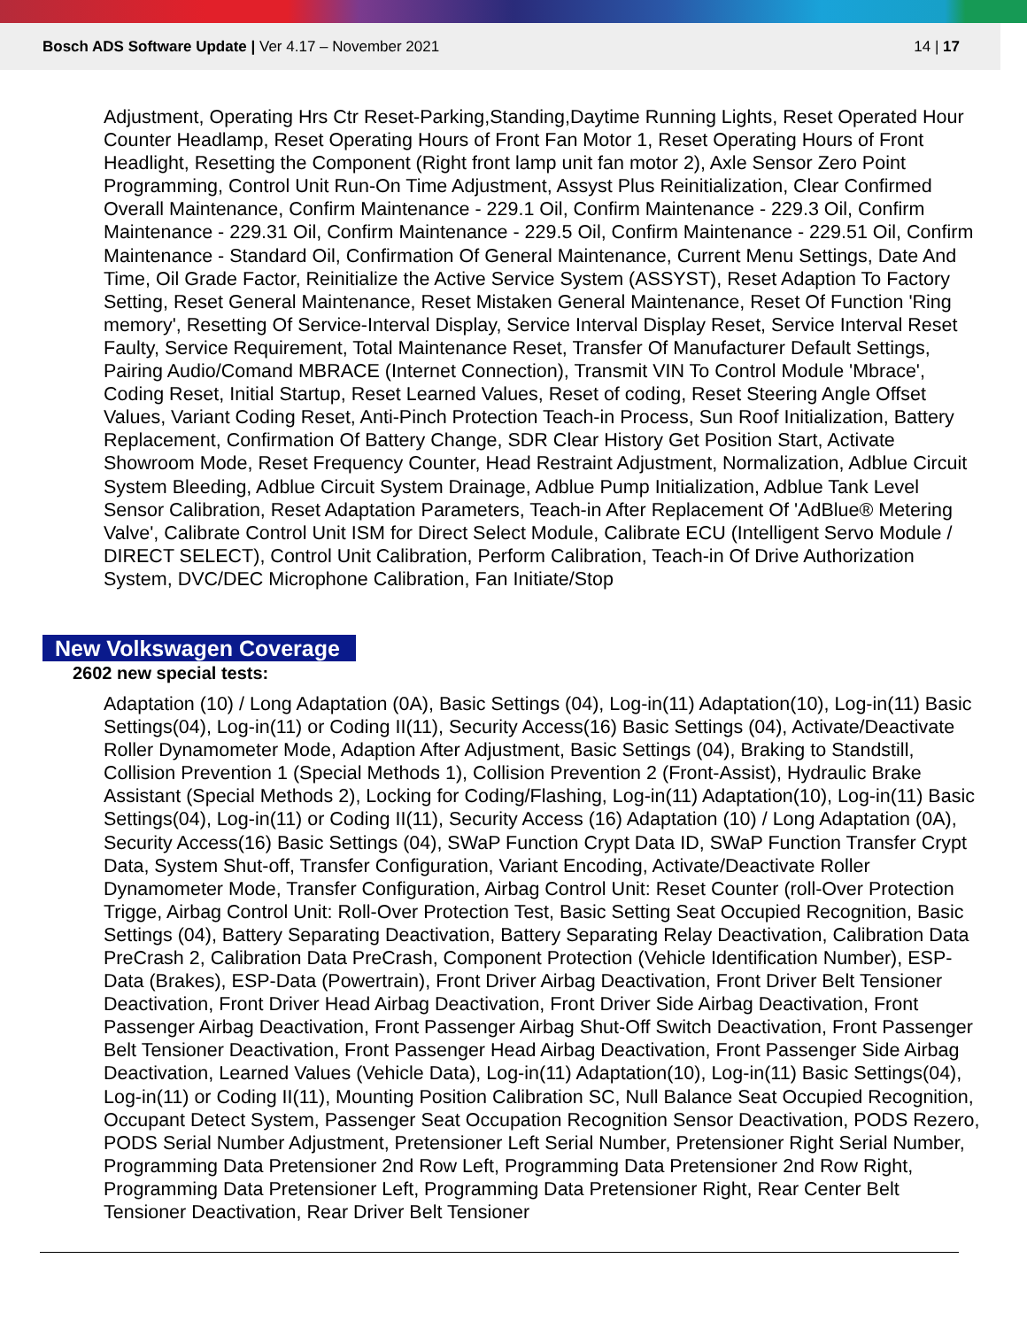Bosch ADS Software Update | Ver 4.17 – November 2021
14 | 17
Adjustment, Operating Hrs Ctr Reset-Parking,Standing,Daytime Running Lights, Reset Operated Hour Counter Headlamp, Reset Operating Hours of Front Fan Motor 1, Reset Operating Hours of Front Headlight, Resetting the Component (Right front lamp unit fan motor 2), Axle Sensor Zero Point Programming, Control Unit Run-On Time Adjustment, Assyst Plus Reinitialization, Clear Confirmed Overall Maintenance, Confirm Maintenance - 229.1 Oil, Confirm Maintenance - 229.3 Oil, Confirm Maintenance - 229.31 Oil, Confirm Maintenance - 229.5 Oil, Confirm Maintenance - 229.51 Oil, Confirm Maintenance - Standard Oil, Confirmation Of General Maintenance, Current Menu Settings, Date And Time, Oil Grade Factor, Reinitialize the Active Service System (ASSYST), Reset Adaption To Factory Setting, Reset General Maintenance, Reset Mistaken General Maintenance, Reset Of Function 'Ring memory', Resetting Of Service-Interval Display, Service Interval Display Reset, Service Interval Reset Faulty, Service Requirement, Total Maintenance Reset, Transfer Of Manufacturer Default Settings, Pairing Audio/Comand MBRACE (Internet Connection), Transmit VIN To Control Module 'Mbrace', Coding Reset, Initial Startup, Reset Learned Values, Reset of coding, Reset Steering Angle Offset Values, Variant Coding Reset, Anti-Pinch Protection Teach-in Process, Sun Roof Initialization, Battery Replacement, Confirmation Of Battery Change, SDR Clear History Get Position Start, Activate Showroom Mode, Reset Frequency Counter, Head Restraint Adjustment, Normalization, Adblue Circuit System Bleeding, Adblue Circuit System Drainage, Adblue Pump Initialization, Adblue Tank Level Sensor Calibration, Reset Adaptation Parameters, Teach-in After Replacement Of 'AdBlue® Metering Valve', Calibrate Control Unit ISM for Direct Select Module, Calibrate ECU (Intelligent Servo Module / DIRECT SELECT), Control Unit Calibration, Perform Calibration, Teach-in Of Drive Authorization System, DVC/DEC Microphone Calibration, Fan Initiate/Stop
New Volkswagen Coverage
2602 new special tests:
Adaptation (10) / Long Adaptation (0A), Basic Settings (04), Log-in(11) Adaptation(10), Log-in(11) Basic Settings(04), Log-in(11) or Coding II(11), Security Access(16) Basic Settings (04), Activate/Deactivate Roller Dynamometer Mode, Adaption After Adjustment, Basic Settings (04), Braking to Standstill, Collision Prevention 1 (Special Methods 1), Collision Prevention 2 (Front-Assist), Hydraulic Brake Assistant (Special Methods 2), Locking for Coding/Flashing, Log-in(11) Adaptation(10), Log-in(11) Basic Settings(04), Log-in(11) or Coding II(11), Security Access (16) Adaptation (10) / Long Adaptation (0A), Security Access(16) Basic Settings (04), SWaP Function Crypt Data ID, SWaP Function Transfer Crypt Data, System Shut-off, Transfer Configuration, Variant Encoding, Activate/Deactivate Roller Dynamometer Mode, Transfer Configuration, Airbag Control Unit: Reset Counter (roll-Over Protection Trigge, Airbag Control Unit: Roll-Over Protection Test, Basic Setting Seat Occupied Recognition, Basic Settings (04), Battery Separating Deactivation, Battery Separating Relay Deactivation, Calibration Data PreCrash 2, Calibration Data PreCrash, Component Protection (Vehicle Identification Number), ESP-Data (Brakes), ESP-Data (Powertrain), Front Driver Airbag Deactivation, Front Driver Belt Tensioner Deactivation, Front Driver Head Airbag Deactivation, Front Driver Side Airbag Deactivation, Front Passenger Airbag Deactivation, Front Passenger Airbag Shut-Off Switch Deactivation, Front Passenger Belt Tensioner Deactivation, Front Passenger Head Airbag Deactivation, Front Passenger Side Airbag Deactivation, Learned Values (Vehicle Data), Log-in(11) Adaptation(10), Log-in(11) Basic Settings(04), Log-in(11) or Coding II(11), Mounting Position Calibration SC, Null Balance Seat Occupied Recognition, Occupant Detect System, Passenger Seat Occupation Recognition Sensor Deactivation, PODS Rezero, PODS Serial Number Adjustment, Pretensioner Left Serial Number, Pretensioner Right Serial Number, Programming Data Pretensioner 2nd Row Left, Programming Data Pretensioner 2nd Row Right, Programming Data Pretensioner Left, Programming Data Pretensioner Right, Rear Center Belt Tensioner Deactivation, Rear Driver Belt Tensioner